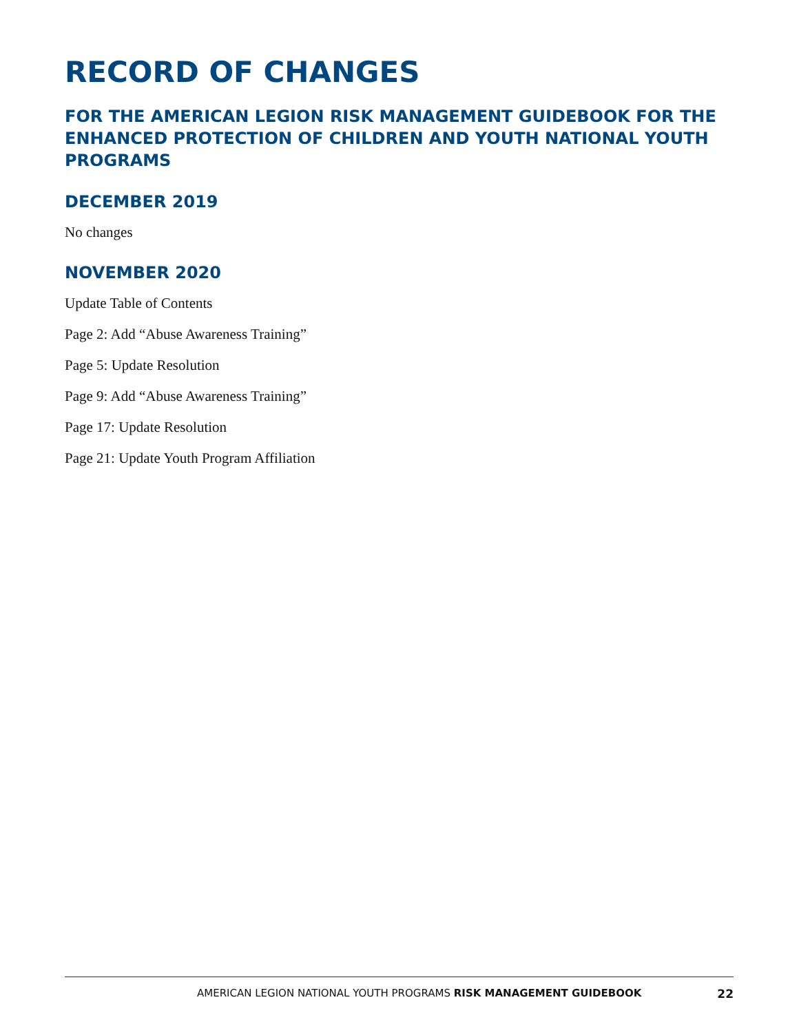RECORD OF CHANGES
FOR THE AMERICAN LEGION RISK MANAGEMENT GUIDEBOOK FOR THE ENHANCED PROTECTION OF CHILDREN AND YOUTH NATIONAL YOUTH PROGRAMS
DECEMBER 2019
No changes
NOVEMBER 2020
Update Table of Contents
Page 2: Add “Abuse Awareness Training”
Page 5: Update Resolution
Page 9: Add “Abuse Awareness Training”
Page 17: Update Resolution
Page 21: Update Youth Program Affiliation
AMERICAN LEGION NATIONAL YOUTH PROGRAMS RISK MANAGEMENT GUIDEBOOK 22